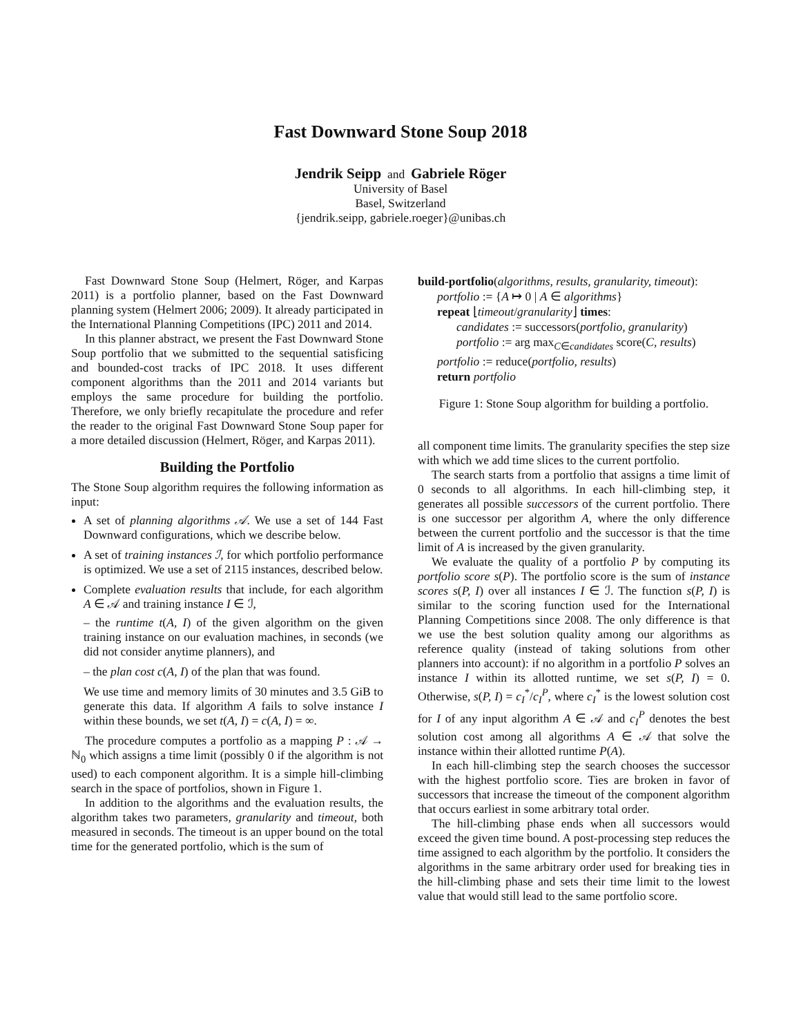Fast Downward Stone Soup 2018
Jendrik Seipp and Gabriele Röger
University of Basel
Basel, Switzerland
{jendrik.seipp, gabriele.roeger}@unibas.ch
Fast Downward Stone Soup (Helmert, Röger, and Karpas 2011) is a portfolio planner, based on the Fast Downward planning system (Helmert 2006; 2009). It already participated in the International Planning Competitions (IPC) 2011 and 2014.
In this planner abstract, we present the Fast Downward Stone Soup portfolio that we submitted to the sequential satisficing and bounded-cost tracks of IPC 2018. It uses different component algorithms than the 2011 and 2014 variants but employs the same procedure for building the portfolio. Therefore, we only briefly recapitulate the procedure and refer the reader to the original Fast Downward Stone Soup paper for a more detailed discussion (Helmert, Röger, and Karpas 2011).
Building the Portfolio
The Stone Soup algorithm requires the following information as input:
A set of planning algorithms 𝒜. We use a set of 144 Fast Downward configurations, which we describe below.
A set of training instances ℐ, for which portfolio performance is optimized. We use a set of 2115 instances, described below.
Complete evaluation results that include, for each algorithm A ∈ 𝒜 and training instance I ∈ ℐ,
– the runtime t(A, I) of the given algorithm on the given training instance on our evaluation machines, in seconds (we did not consider anytime planners), and
– the plan cost c(A, I) of the plan that was found.
We use time and memory limits of 30 minutes and 3.5 GiB to generate this data. If algorithm A fails to solve instance I within these bounds, we set t(A, I) = c(A, I) = ∞.
The procedure computes a portfolio as a mapping P : 𝒜 → ℕ<sub>0</sub> which assigns a time limit (possibly 0 if the algorithm is not used) to each component algorithm. It is a simple hill-climbing search in the space of portfolios, shown in Figure 1.
In addition to the algorithms and the evaluation results, the algorithm takes two parameters, granularity and timeout, both measured in seconds. The timeout is an upper bound on the total time for the generated portfolio, which is the sum of
build-portfolio(algorithms, results, granularity, timeout):
portfolio := {A ↦ 0 | A ∈ algorithms}
repeat ⌊timeout/granularity⌋ times:
candidates := successors(portfolio, granularity)
portfolio := arg max<sub>C∈candidates</sub> score(C, results)
portfolio := reduce(portfolio, results)
return portfolio
Figure 1: Stone Soup algorithm for building a portfolio.
all component time limits. The granularity specifies the step size with which we add time slices to the current portfolio.
The search starts from a portfolio that assigns a time limit of 0 seconds to all algorithms. In each hill-climbing step, it generates all possible successors of the current portfolio. There is one successor per algorithm A, where the only difference between the current portfolio and the successor is that the time limit of A is increased by the given granularity.
We evaluate the quality of a portfolio P by computing its portfolio score s(P). The portfolio score is the sum of instance scores s(P, I) over all instances I ∈ ℐ. The function s(P, I) is similar to the scoring function used for the International Planning Competitions since 2008. The only difference is that we use the best solution quality among our algorithms as reference quality (instead of taking solutions from other planners into account): if no algorithm in a portfolio P solves an instance I within its allotted runtime, we set s(P, I) = 0. Otherwise, s(P, I) = c<sub>I</sub><sup>*</sup>/c<sub>I</sub><sup>P</sup>, where c<sub>I</sub><sup>*</sup> is the lowest solution cost for I of any input algorithm A ∈ 𝒜 and c<sub>I</sub><sup>P</sup> denotes the best solution cost among all algorithms A ∈ 𝒜 that solve the instance within their allotted runtime P(A).
In each hill-climbing step the search chooses the successor with the highest portfolio score. Ties are broken in favor of successors that increase the timeout of the component algorithm that occurs earliest in some arbitrary total order.
The hill-climbing phase ends when all successors would exceed the given time bound. A post-processing step reduces the time assigned to each algorithm by the portfolio. It considers the algorithms in the same arbitrary order used for breaking ties in the hill-climbing phase and sets their time limit to the lowest value that would still lead to the same portfolio score.